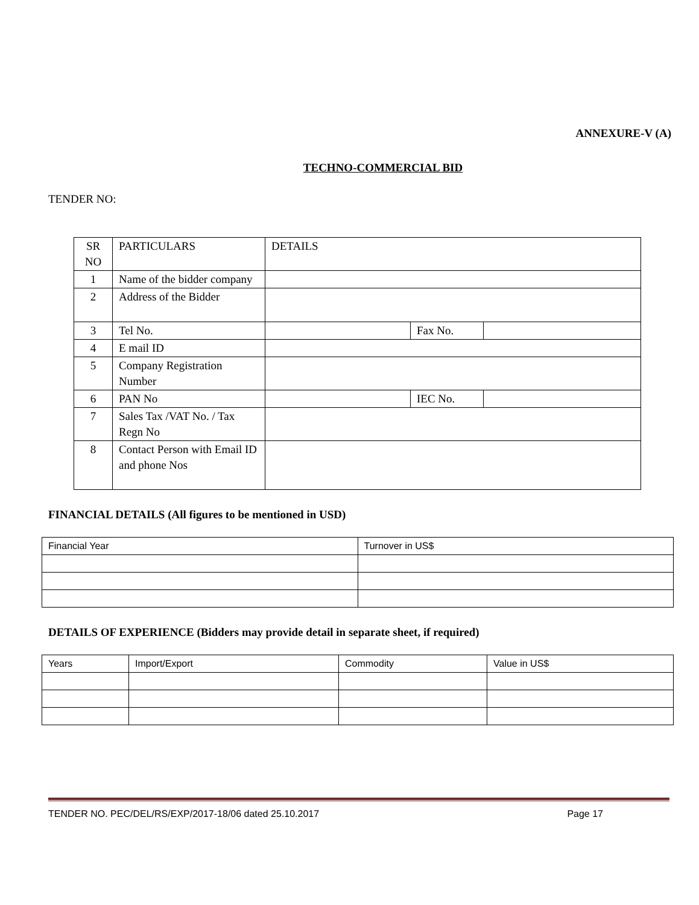ANNEXURE-V (A)
TECHNO-COMMERCIAL BID
TENDER NO:
| SR NO | PARTICULARS | DETAILS | | |
| 1 | Name of the bidder company | | | |
| 2 | Address of the Bidder | | | |
| 3 | Tel No. | | Fax No. | |
| 4 | E mail ID | | | |
| 5 | Company Registration Number | | | |
| 6 | PAN No | | IEC No. | |
| 7 | Sales Tax /VAT No. / Tax Regn No | | | |
| 8 | Contact Person with Email ID and phone Nos | | | |
FINANCIAL DETAILS (All figures to be mentioned in USD)
| Financial Year | Turnover in US$ |
DETAILS OF EXPERIENCE (Bidders may provide detail in separate sheet, if required)
| Years | Import/Export | Commodity | Value in US$ |
TENDER NO. PEC/DEL/RS/EXP/2017-18/06 dated 25.10.2017 Page 17